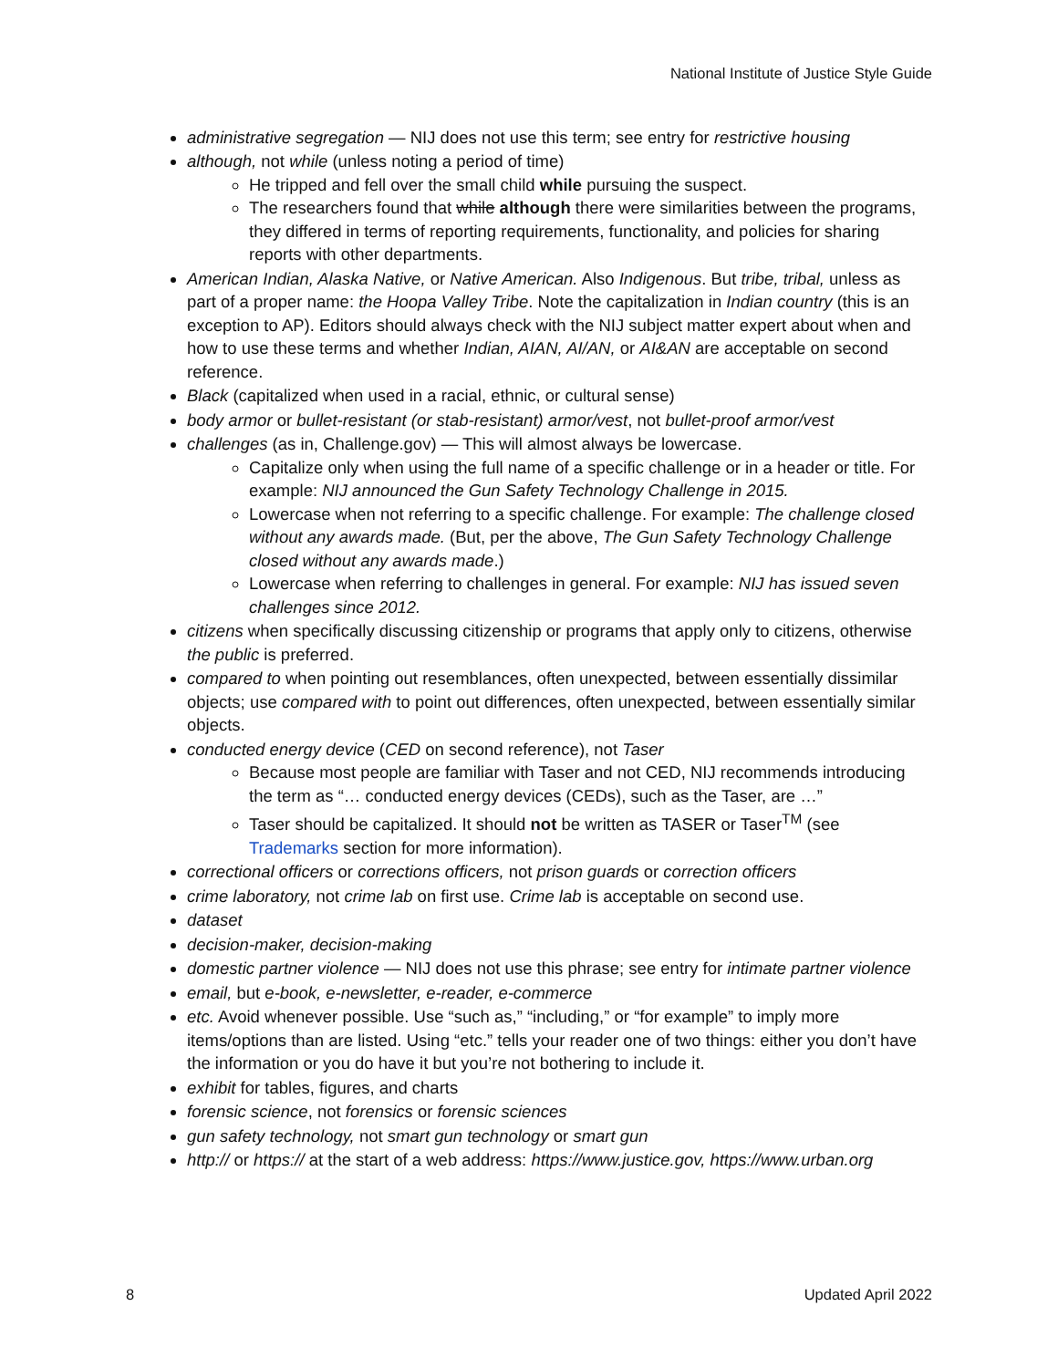National Institute of Justice Style Guide
administrative segregation — NIJ does not use this term; see entry for restrictive housing
although, not while (unless noting a period of time)
He tripped and fell over the small child while pursuing the suspect.
The researchers found that while although there were similarities between the programs, they differed in terms of reporting requirements, functionality, and policies for sharing reports with other departments.
American Indian, Alaska Native, or Native American. Also Indigenous. But tribe, tribal, unless as part of a proper name: the Hoopa Valley Tribe. Note the capitalization in Indian country (this is an exception to AP). Editors should always check with the NIJ subject matter expert about when and how to use these terms and whether Indian, AIAN, AI/AN, or AI&AN are acceptable on second reference.
Black (capitalized when used in a racial, ethnic, or cultural sense)
body armor or bullet-resistant (or stab-resistant) armor/vest, not bullet-proof armor/vest
challenges (as in, Challenge.gov) — This will almost always be lowercase.
Capitalize only when using the full name of a specific challenge or in a header or title. For example: NIJ announced the Gun Safety Technology Challenge in 2015.
Lowercase when not referring to a specific challenge. For example: The challenge closed without any awards made. (But, per the above, The Gun Safety Technology Challenge closed without any awards made.)
Lowercase when referring to challenges in general. For example: NIJ has issued seven challenges since 2012.
citizens when specifically discussing citizenship or programs that apply only to citizens, otherwise the public is preferred.
compared to when pointing out resemblances, often unexpected, between essentially dissimilar objects; use compared with to point out differences, often unexpected, between essentially similar objects.
conducted energy device (CED on second reference), not Taser
Because most people are familiar with Taser and not CED, NIJ recommends introducing the term as “… conducted energy devices (CEDs), such as the Taser, are …”
Taser should be capitalized. It should not be written as TASER or Taser<sup>TM</sup> (see Trademarks section for more information).
correctional officers or corrections officers, not prison guards or correction officers
crime laboratory, not crime lab on first use. Crime lab is acceptable on second use.
dataset
decision-maker, decision-making
domestic partner violence — NIJ does not use this phrase; see entry for intimate partner violence
email, but e-book, e-newsletter, e-reader, e-commerce
etc. Avoid whenever possible. Use “such as,” “including,” or “for example” to imply more items/options than are listed. Using “etc.” tells your reader one of two things: either you don’t have the information or you do have it but you’re not bothering to include it.
exhibit for tables, figures, and charts
forensic science, not forensics or forensic sciences
gun safety technology, not smart gun technology or smart gun
http:// or https:// at the start of a web address: https://www.justice.gov, https://www.urban.org
8 Updated April 2022